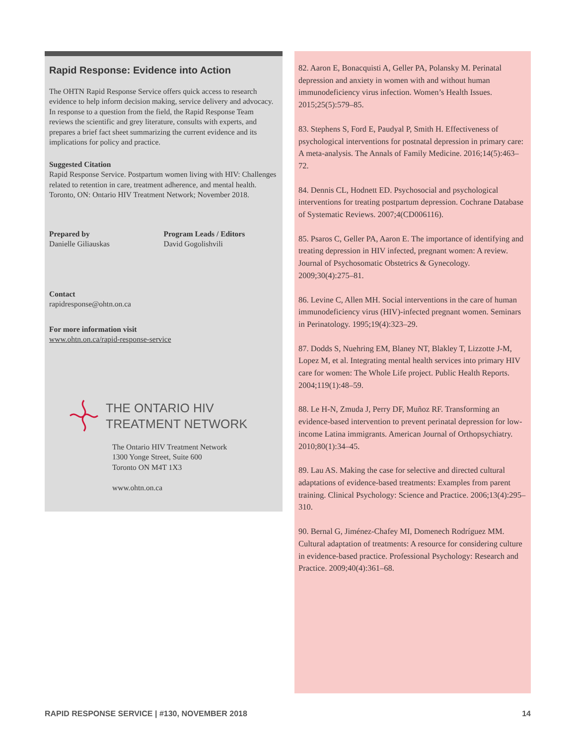Rapid Response: Evidence into Action
The OHTN Rapid Response Service offers quick access to research evidence to help inform decision making, service delivery and advocacy. In response to a question from the field, the Rapid Response Team reviews the scientific and grey literature, consults with experts, and prepares a brief fact sheet summarizing the current evidence and its implications for policy and practice.
Suggested Citation
Rapid Response Service. Postpartum women living with HIV: Challenges related to retention in care, treatment adherence, and mental health. Toronto, ON: Ontario HIV Treatment Network; November 2018.
Prepared by
Danielle Giliauskas
Program Leads / Editors
David Gogolishvili
Contact
rapidresponse@ohtn.on.ca
For more information visit
www.ohtn.on.ca/rapid-response-service
THE ONTARIO HIV
TREATMENT NETWORK
The Ontario HIV Treatment Network
1300 Yonge Street, Suite 600
Toronto ON M4T 1X3
www.ohtn.on.ca
82. Aaron E, Bonacquisti A, Geller PA, Polansky M. Perinatal depression and anxiety in women with and without human immunodeficiency virus infection. Women’s Health Issues. 2015;25(5):579–85.
83. Stephens S, Ford E, Paudyal P, Smith H. Effectiveness of psychological interventions for postnatal depression in primary care: A meta-analysis. The Annals of Family Medicine. 2016;14(5):463–72.
84. Dennis CL, Hodnett ED. Psychosocial and psychological interventions for treating postpartum depression. Cochrane Database of Systematic Reviews. 2007;4(CD006116).
85. Psaros C, Geller PA, Aaron E. The importance of identifying and treating depression in HIV infected, pregnant women: A review. Journal of Psychosomatic Obstetrics & Gynecology. 2009;30(4):275–81.
86. Levine C, Allen MH. Social interventions in the care of human immunodeficiency virus (HIV)-infected pregnant women. Seminars in Perinatology. 1995;19(4):323–29.
87. Dodds S, Nuehring EM, Blaney NT, Blakley T, Lizzotte J-M, Lopez M, et al. Integrating mental health services into primary HIV care for women: The Whole Life project. Public Health Reports. 2004;119(1):48–59.
88. Le H-N, Zmuda J, Perry DF, Muñoz RF. Transforming an evidence-based intervention to prevent perinatal depression for low-income Latina immigrants. American Journal of Orthopsychiatry. 2010;80(1):34–45.
89. Lau AS. Making the case for selective and directed cultural adaptations of evidence-based treatments: Examples from parent training. Clinical Psychology: Science and Practice. 2006;13(4):295–310.
90. Bernal G, Jiménez-Chafey MI, Domenech Rodríguez MM. Cultural adaptation of treatments: A resource for considering culture in evidence-based practice. Professional Psychology: Research and Practice. 2009;40(4):361–68.
RAPID RESPONSE SERVICE | #130, NOVEMBER 2018 14